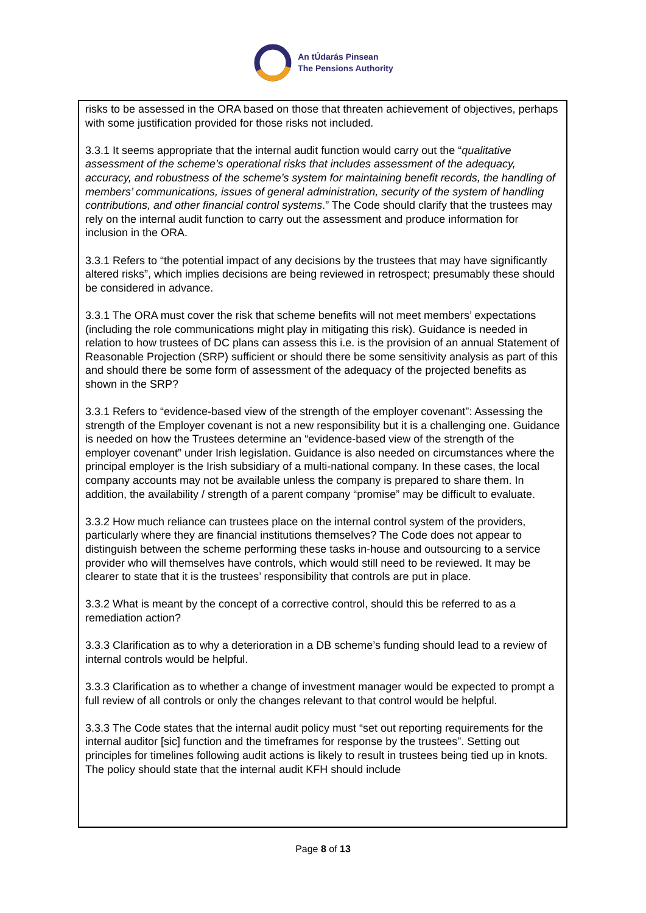An tÚdarás Pinsean
The Pensions Authority
risks to be assessed in the ORA based on those that threaten achievement of objectives, perhaps with some justification provided for those risks not included.
3.3.1 It seems appropriate that the internal audit function would carry out the “qualitative assessment of the scheme’s operational risks that includes assessment of the adequacy, accuracy, and robustness of the scheme’s system for maintaining benefit records, the handling of members’ communications, issues of general administration, security of the system of handling contributions, and other financial control systems.” The Code should clarify that the trustees may rely on the internal audit function to carry out the assessment and produce information for inclusion in the ORA.
3.3.1 Refers to “the potential impact of any decisions by the trustees that may have significantly altered risks”, which implies decisions are being reviewed in retrospect; presumably these should be considered in advance.
3.3.1 The ORA must cover the risk that scheme benefits will not meet members’ expectations (including the role communications might play in mitigating this risk). Guidance is needed in relation to how trustees of DC plans can assess this i.e. is the provision of an annual Statement of Reasonable Projection (SRP) sufficient or should there be some sensitivity analysis as part of this and should there be some form of assessment of the adequacy of the projected benefits as shown in the SRP?
3.3.1 Refers to “evidence-based view of the strength of the employer covenant”: Assessing the strength of the Employer covenant is not a new responsibility but it is a challenging one. Guidance is needed on how the Trustees determine an “evidence-based view of the strength of the employer covenant” under Irish legislation. Guidance is also needed on circumstances where the principal employer is the Irish subsidiary of a multi-national company. In these cases, the local company accounts may not be available unless the company is prepared to share them. In addition, the availability / strength of a parent company “promise” may be difficult to evaluate.
3.3.2 How much reliance can trustees place on the internal control system of the providers, particularly where they are financial institutions themselves? The Code does not appear to distinguish between the scheme performing these tasks in-house and outsourcing to a service provider who will themselves have controls, which would still need to be reviewed. It may be clearer to state that it is the trustees’ responsibility that controls are put in place.
3.3.2 What is meant by the concept of a corrective control, should this be referred to as a remediation action?
3.3.3 Clarification as to why a deterioration in a DB scheme’s funding should lead to a review of internal controls would be helpful.
3.3.3 Clarification as to whether a change of investment manager would be expected to prompt a full review of all controls or only the changes relevant to that control would be helpful.
3.3.3 The Code states that the internal audit policy must “set out reporting requirements for the internal auditor [sic] function and the timeframes for response by the trustees”. Setting out principles for timelines following audit actions is likely to result in trustees being tied up in knots. The policy should state that the internal audit KFH should include
Page 8 of 13